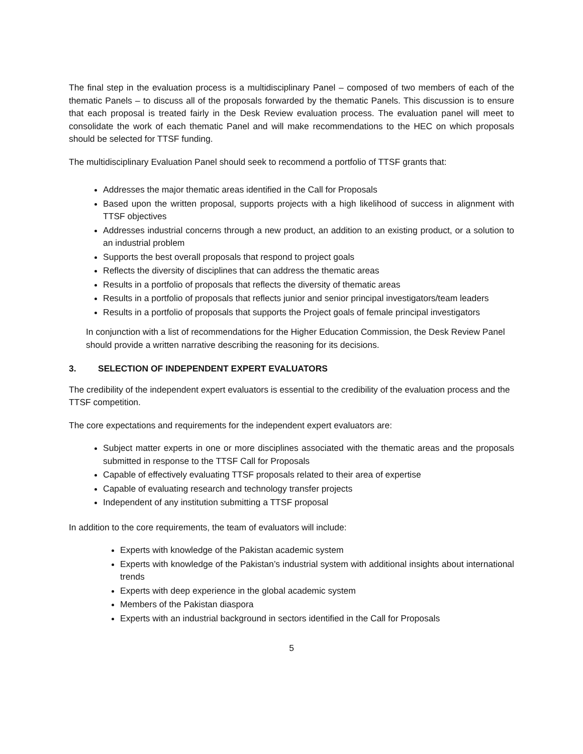The final step in the evaluation process is a multidisciplinary Panel – composed of two members of each of the thematic Panels – to discuss all of the proposals forwarded by the thematic Panels. This discussion is to ensure that each proposal is treated fairly in the Desk Review evaluation process. The evaluation panel will meet to consolidate the work of each thematic Panel and will make recommendations to the HEC on which proposals should be selected for TTSF funding.
The multidisciplinary Evaluation Panel should seek to recommend a portfolio of TTSF grants that:
Addresses the major thematic areas identified in the Call for Proposals
Based upon the written proposal, supports projects with a high likelihood of success in alignment with TTSF objectives
Addresses industrial concerns through a new product, an addition to an existing product, or a solution to an industrial problem
Supports the best overall proposals that respond to project goals
Reflects the diversity of disciplines that can address the thematic areas
Results in a portfolio of proposals that reflects the diversity of thematic areas
Results in a portfolio of proposals that reflects junior and senior principal investigators/team leaders
Results in a portfolio of proposals that supports the Project goals of female principal investigators
In conjunction with a list of recommendations for the Higher Education Commission, the Desk Review Panel should provide a written narrative describing the reasoning for its decisions.
3. SELECTION OF INDEPENDENT EXPERT EVALUATORS
The credibility of the independent expert evaluators is essential to the credibility of the evaluation process and the TTSF competition.
The core expectations and requirements for the independent expert evaluators are:
Subject matter experts in one or more disciplines associated with the thematic areas and the proposals submitted in response to the TTSF Call for Proposals
Capable of effectively evaluating TTSF proposals related to their area of expertise
Capable of evaluating research and technology transfer projects
Independent of any institution submitting a TTSF proposal
In addition to the core requirements, the team of evaluators will include:
Experts with knowledge of the Pakistan academic system
Experts with knowledge of the Pakistan’s industrial system with additional insights about international trends
Experts with deep experience in the global academic system
Members of the Pakistan diaspora
Experts with an industrial background in sectors identified in the Call for Proposals
5